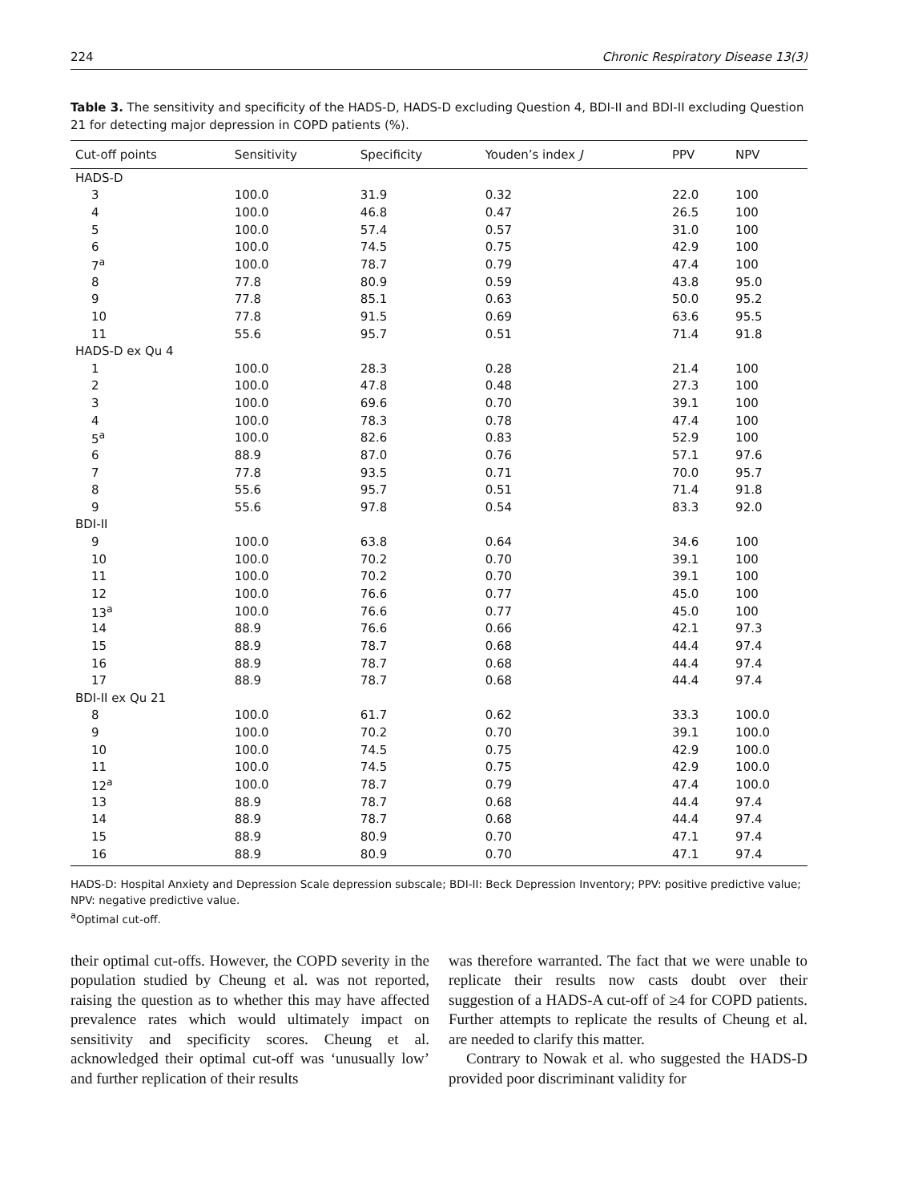224 Chronic Respiratory Disease 13(3)
Table 3. The sensitivity and specificity of the HADS-D, HADS-D excluding Question 4, BDI-II and BDI-II excluding Question 21 for detecting major depression in COPD patients (%).
| Cut-off points | Sensitivity | Specificity | Youden’s index J | PPV | NPV |
| --- | --- | --- | --- | --- | --- |
| HADS-D | | | | | |
| 3 | 100.0 | 31.9 | 0.32 | 22.0 | 100 |
| 4 | 100.0 | 46.8 | 0.47 | 26.5 | 100 |
| 5 | 100.0 | 57.4 | 0.57 | 31.0 | 100 |
| 6 | 100.0 | 74.5 | 0.75 | 42.9 | 100 |
| 7<sup>a</sup> | 100.0 | 78.7 | 0.79 | 47.4 | 100 |
| 8 | 77.8 | 80.9 | 0.59 | 43.8 | 95.0 |
| 9 | 77.8 | 85.1 | 0.63 | 50.0 | 95.2 |
| 10 | 77.8 | 91.5 | 0.69 | 63.6 | 95.5 |
| 11 | 55.6 | 95.7 | 0.51 | 71.4 | 91.8 |
| HADS-D ex Qu 4 | | | | | |
| 1 | 100.0 | 28.3 | 0.28 | 21.4 | 100 |
| 2 | 100.0 | 47.8 | 0.48 | 27.3 | 100 |
| 3 | 100.0 | 69.6 | 0.70 | 39.1 | 100 |
| 4 | 100.0 | 78.3 | 0.78 | 47.4 | 100 |
| 5<sup>a</sup> | 100.0 | 82.6 | 0.83 | 52.9 | 100 |
| 6 | 88.9 | 87.0 | 0.76 | 57.1 | 97.6 |
| 7 | 77.8 | 93.5 | 0.71 | 70.0 | 95.7 |
| 8 | 55.6 | 95.7 | 0.51 | 71.4 | 91.8 |
| 9 | 55.6 | 97.8 | 0.54 | 83.3 | 92.0 |
| BDI-II | | | | | |
| 9 | 100.0 | 63.8 | 0.64 | 34.6 | 100 |
| 10 | 100.0 | 70.2 | 0.70 | 39.1 | 100 |
| 11 | 100.0 | 70.2 | 0.70 | 39.1 | 100 |
| 12 | 100.0 | 76.6 | 0.77 | 45.0 | 100 |
| 13<sup>a</sup> | 100.0 | 76.6 | 0.77 | 45.0 | 100 |
| 14 | 88.9 | 76.6 | 0.66 | 42.1 | 97.3 |
| 15 | 88.9 | 78.7 | 0.68 | 44.4 | 97.4 |
| 16 | 88.9 | 78.7 | 0.68 | 44.4 | 97.4 |
| 17 | 88.9 | 78.7 | 0.68 | 44.4 | 97.4 |
| BDI-II ex Qu 21 | | | | | |
| 8 | 100.0 | 61.7 | 0.62 | 33.3 | 100.0 |
| 9 | 100.0 | 70.2 | 0.70 | 39.1 | 100.0 |
| 10 | 100.0 | 74.5 | 0.75 | 42.9 | 100.0 |
| 11 | 100.0 | 74.5 | 0.75 | 42.9 | 100.0 |
| 12<sup>a</sup> | 100.0 | 78.7 | 0.79 | 47.4 | 100.0 |
| 13 | 88.9 | 78.7 | 0.68 | 44.4 | 97.4 |
| 14 | 88.9 | 78.7 | 0.68 | 44.4 | 97.4 |
| 15 | 88.9 | 80.9 | 0.70 | 47.1 | 97.4 |
| 16 | 88.9 | 80.9 | 0.70 | 47.1 | 97.4 |
HADS-D: Hospital Anxiety and Depression Scale depression subscale; BDI-II: Beck Depression Inventory; PPV: positive predictive value; NPV: negative predictive value.
<sup>a</sup> Optimal cut-off.
their optimal cut-offs. However, the COPD severity in the population studied by Cheung et al. was not reported, raising the question as to whether this may have affected prevalence rates which would ultimately impact on sensitivity and specificity scores. Cheung et al. acknowledged their optimal cut-off was ‘unusually low’ and further replication of their results
was therefore warranted. The fact that we were unable to replicate their results now casts doubt over their suggestion of a HADS-A cut-off of ≥4 for COPD patients. Further attempts to replicate the results of Cheung et al. are needed to clarify this matter.
Contrary to Nowak et al. who suggested the HADS-D provided poor discriminant validity for